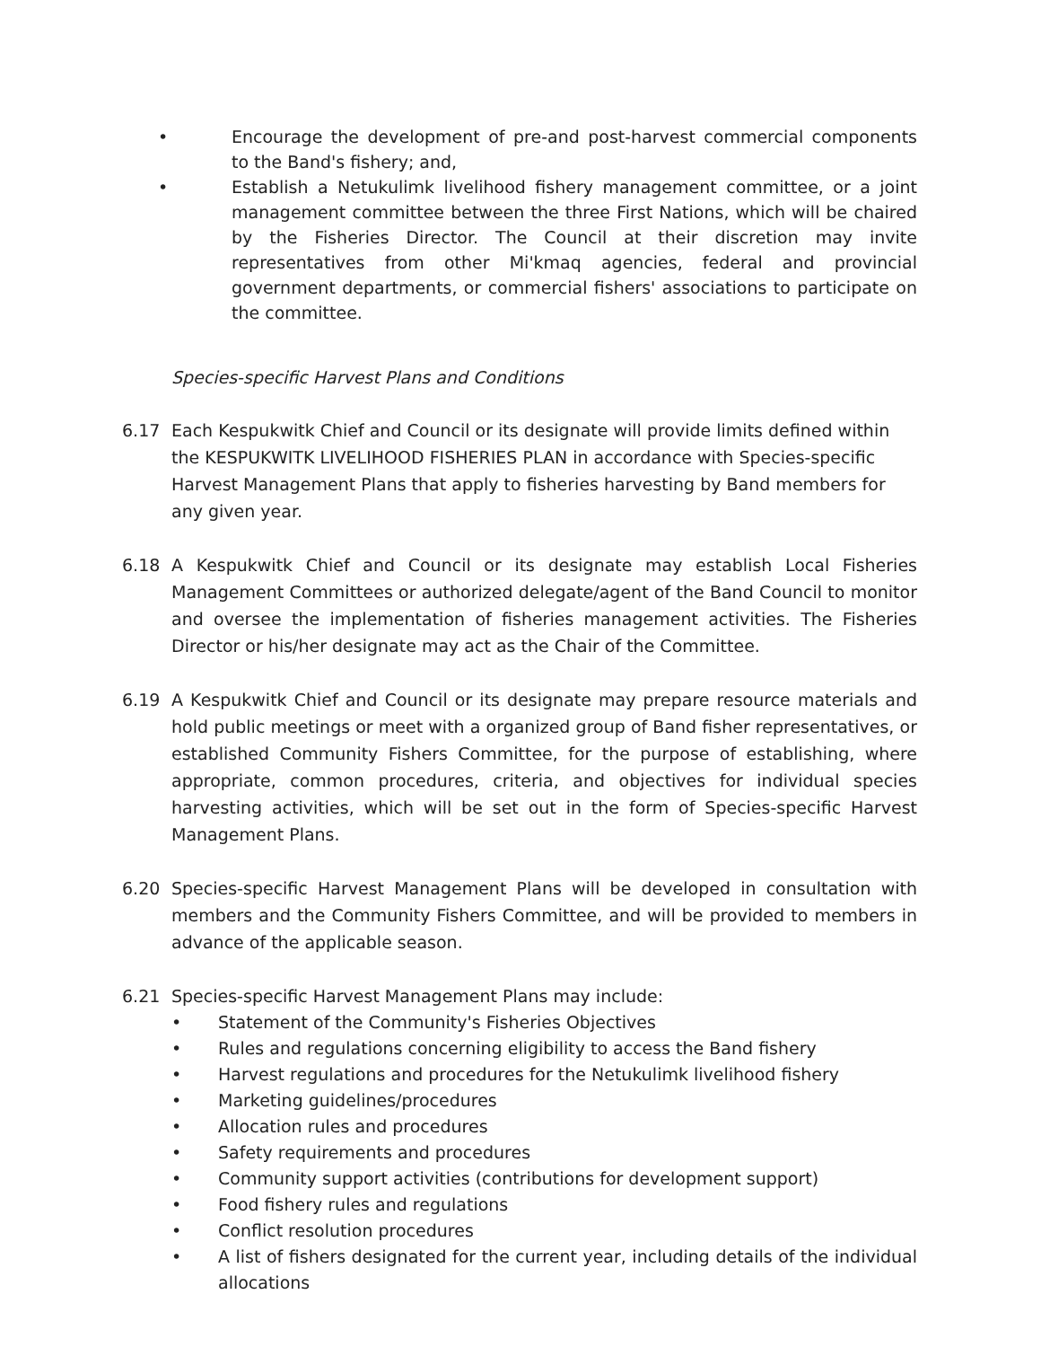• Encourage the development of pre-and post-harvest commercial components to the Band's fishery; and,
• Establish a Netukulimk livelihood fishery management committee, or a joint management committee between the three First Nations, which will be chaired by the Fisheries Director. The Council at their discretion may invite representatives from other Mi'kmaq agencies, federal and provincial government departments, or commercial fishers' associations to participate on the committee.
Species-specific Harvest Plans and Conditions
6.17 Each Kespukwitk Chief and Council or its designate will provide limits defined within the KESPUKWITK LIVELIHOOD FISHERIES PLAN in accordance with Species-specific Harvest Management Plans that apply to fisheries harvesting by Band members for any given year.
6.18 A Kespukwitk Chief and Council or its designate may establish Local Fisheries Management Committees or authorized delegate/agent of the Band Council to monitor and oversee the implementation of fisheries management activities. The Fisheries Director or his/her designate may act as the Chair of the Committee.
6.19 A Kespukwitk Chief and Council or its designate may prepare resource materials and hold public meetings or meet with a organized group of Band fisher representatives, or established Community Fishers Committee, for the purpose of establishing, where appropriate, common procedures, criteria, and objectives for individual species harvesting activities, which will be set out in the form of Species-specific Harvest Management Plans.
6.20 Species-specific Harvest Management Plans will be developed in consultation with members and the Community Fishers Committee, and will be provided to members in advance of the applicable season.
6.21 Species-specific Harvest Management Plans may include:
• Statement of the Community's Fisheries Objectives
• Rules and regulations concerning eligibility to access the Band fishery
• Harvest regulations and procedures for the Netukulimk livelihood fishery
• Marketing guidelines/procedures
• Allocation rules and procedures
• Safety requirements and procedures
• Community support activities (contributions for development support)
• Food fishery rules and regulations
• Conflict resolution procedures
• A list of fishers designated for the current year, including details of the individual allocations